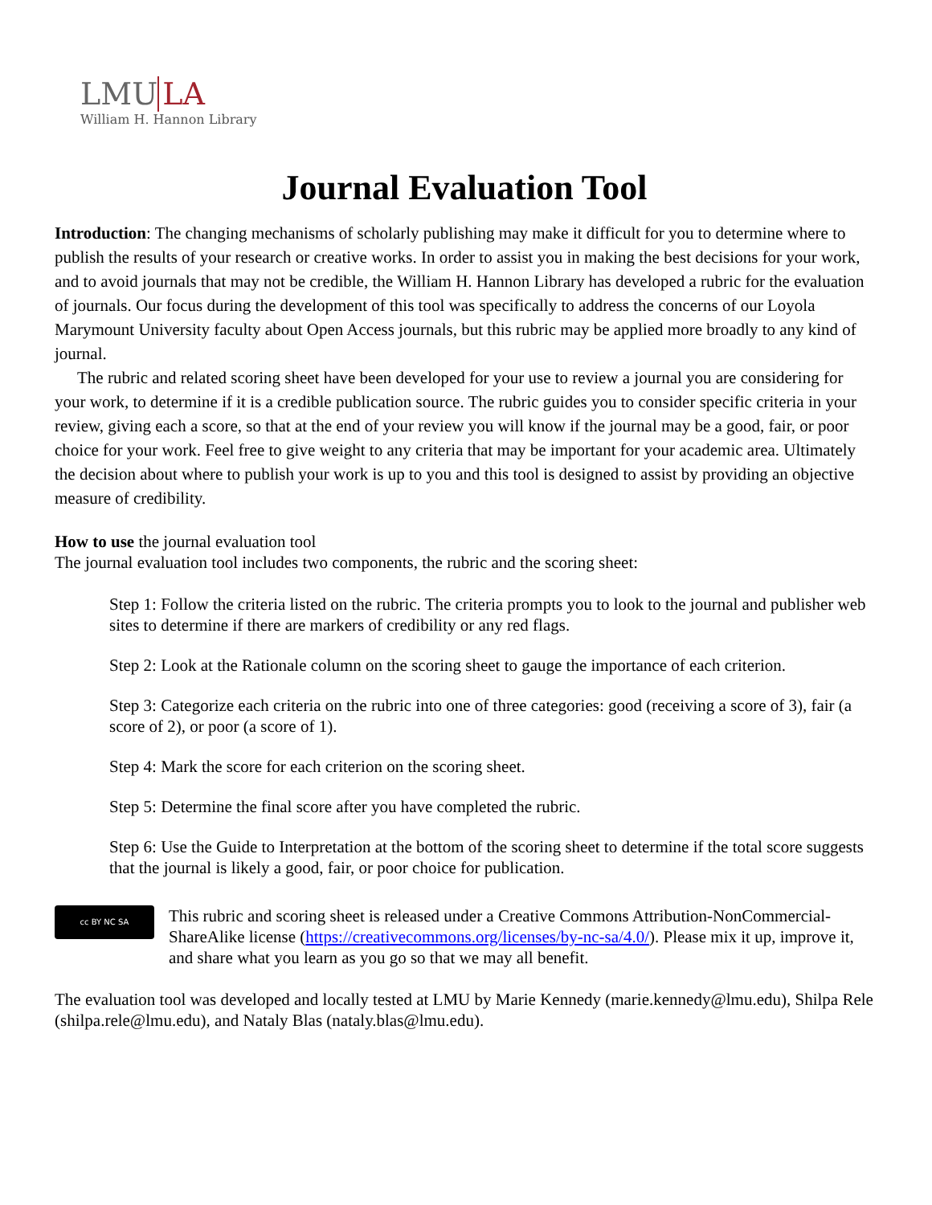LMU LA
William H. Hannon Library
Journal Evaluation Tool
Introduction: The changing mechanisms of scholarly publishing may make it difficult for you to determine where to publish the results of your research or creative works. In order to assist you in making the best decisions for your work, and to avoid journals that may not be credible, the William H. Hannon Library has developed a rubric for the evaluation of journals. Our focus during the development of this tool was specifically to address the concerns of our Loyola Marymount University faculty about Open Access journals, but this rubric may be applied more broadly to any kind of journal.
The rubric and related scoring sheet have been developed for your use to review a journal you are considering for your work, to determine if it is a credible publication source. The rubric guides you to consider specific criteria in your review, giving each a score, so that at the end of your review you will know if the journal may be a good, fair, or poor choice for your work. Feel free to give weight to any criteria that may be important for your academic area. Ultimately the decision about where to publish your work is up to you and this tool is designed to assist by providing an objective measure of credibility.
How to use the journal evaluation tool
The journal evaluation tool includes two components, the rubric and the scoring sheet:
Step 1: Follow the criteria listed on the rubric. The criteria prompts you to look to the journal and publisher web sites to determine if there are markers of credibility or any red flags.
Step 2: Look at the Rationale column on the scoring sheet to gauge the importance of each criterion.
Step 3: Categorize each criteria on the rubric into one of three categories: good (receiving a score of 3), fair (a score of 2), or poor (a score of 1).
Step 4: Mark the score for each criterion on the scoring sheet.
Step 5: Determine the final score after you have completed the rubric.
Step 6: Use the Guide to Interpretation at the bottom of the scoring sheet to determine if the total score suggests that the journal is likely a good, fair, or poor choice for publication.
cc BY NC SA
This rubric and scoring sheet is released under a Creative Commons Attribution-NonCommercial-ShareAlike license (https://creativecommons.org/licenses/by-nc-sa/4.0/). Please mix it up, improve it, and share what you learn as you go so that we may all benefit.
The evaluation tool was developed and locally tested at LMU by Marie Kennedy (marie.kennedy@lmu.edu), Shilpa Rele (shilpa.rele@lmu.edu), and Nataly Blas (nataly.blas@lmu.edu).